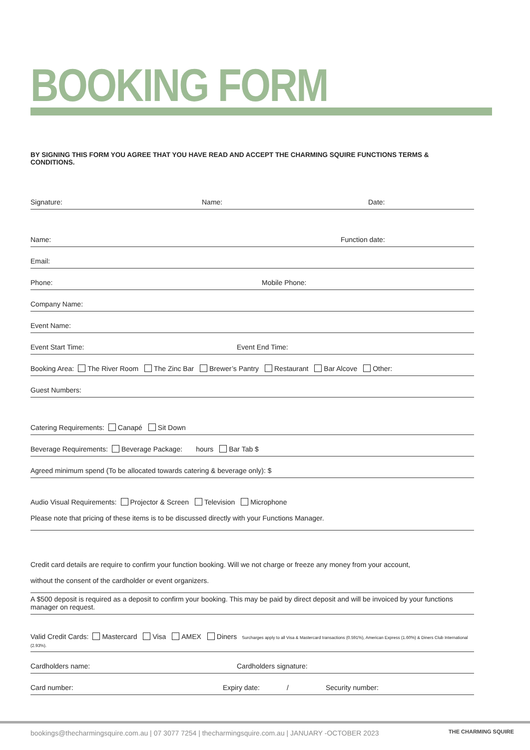BOOKING FORM
BY SIGNING THIS FORM YOU AGREE THAT YOU HAVE READ AND ACCEPT THE CHARMING SQUIRE FUNCTIONS TERMS & CONDITIONS.
Signature: Name: Date:
Name: Function date:
Email:
Phone: Mobile Phone:
Company Name:
Event Name:
Event Start Time: Event End Time:
Booking Area: The River Room The Zinc Bar Brewer’s Pantry Restaurant Bar Alcove Other:
Guest Numbers:
Catering Requirements: Canapé Sit Down
Beverage Requirements: Beverage Package: hours Bar Tab $
Agreed minimum spend (To be allocated towards catering & beverage only): $
Audio Visual Requirements: Projector & Screen Television Microphone
Please note that pricing of these items is to be discussed directly with your Functions Manager.
Credit card details are require to confirm your function booking. Will we not charge or freeze any money from your account,
without the consent of the cardholder or event organizers.
A $500 deposit is required as a deposit to confirm your booking. This may be paid by direct deposit and will be invoiced by your functions manager on request.
Valid Credit Cards: Mastercard Visa AMEX Diners Surcharges apply to all Visa & Mastercard transactions (0.591%), American Express (1.60%) & Diners Club International (2.93%).
Cardholders name: Cardholders signature:
Card number: Expiry date: / Security number:
bookings@thecharmingsquire.com.au | 07 3077 7254 | thecharmingsquire.com.au | JANUARY -OCTOBER 2023
THE CHARMING SQUIRE